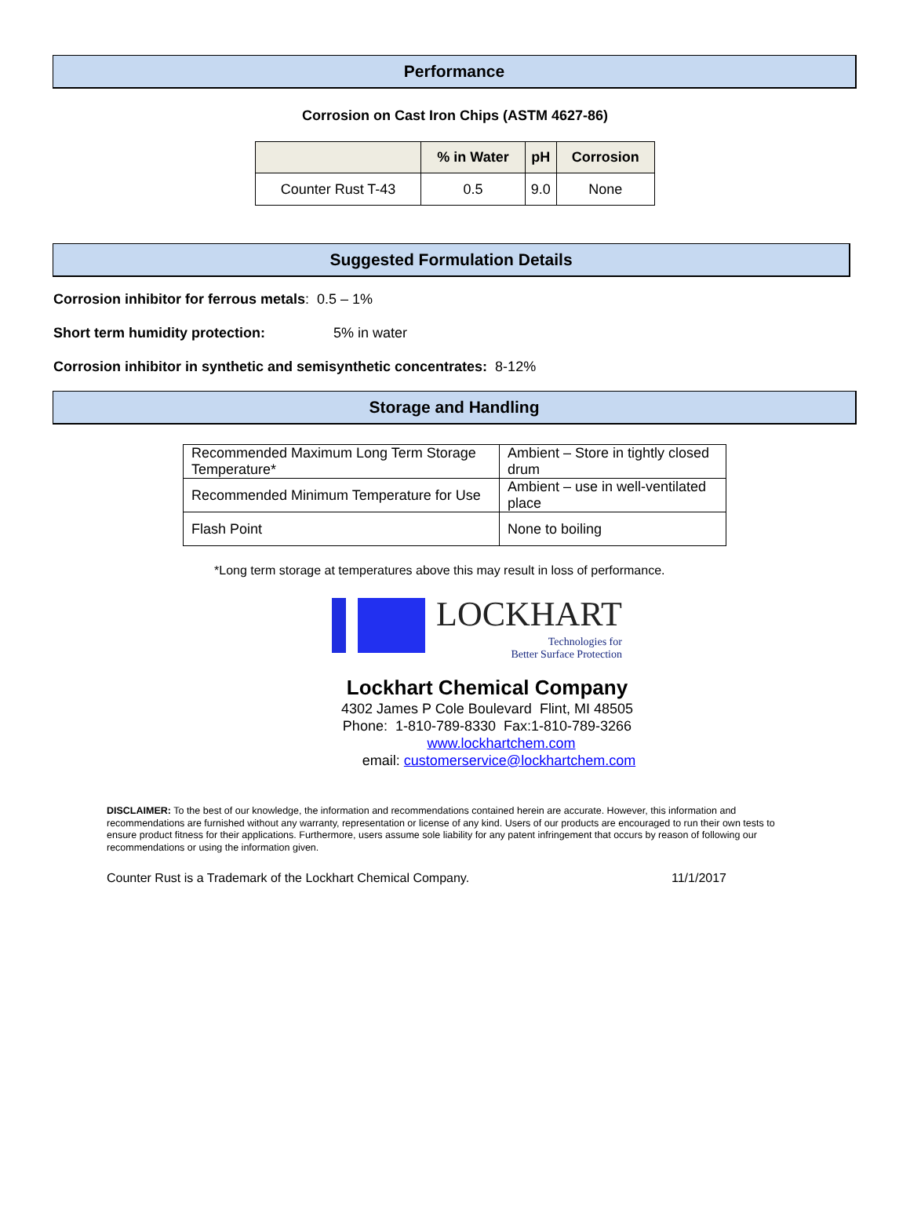Performance
Corrosion on Cast Iron Chips (ASTM 4627-86)
| | % in Water | pH | Corrosion |
| --- | --- | --- | --- |
| Counter Rust T-43 | 0.5 | 9.0 | None |
Suggested Formulation Details
Corrosion inhibitor for ferrous metals: 0.5 – 1%
Short term humidity protection: 5% in water
Corrosion inhibitor in synthetic and semisynthetic concentrates: 8-12%
Storage and Handling
| Recommended Maximum Long Term Storage Temperature* | Ambient – Store in tightly closed drum |
| Recommended Minimum Temperature for Use | Ambient – use in well-ventilated place |
| Flash Point | None to boiling |
*Long term storage at temperatures above this may result in loss of performance.
LOCKHART
Technologies for
Better Surface Protection
Lockhart Chemical Company
4302 James P Cole Boulevard Flint, MI 48505
Phone: 1-810-789-8330 Fax:1-810-789-3266
www.lockhartchem.com
email: customerservice@lockhartchem.com
DISCLAIMER: To the best of our knowledge, the information and recommendations contained herein are accurate. However, this information and recommendations are furnished without any warranty, representation or license of any kind. Users of our products are encouraged to run their own tests to ensure product fitness for their applications. Furthermore, users assume sole liability for any patent infringement that occurs by reason of following our recommendations or using the information given.
Counter Rust is a Trademark of the Lockhart Chemical Company. 11/1/2017